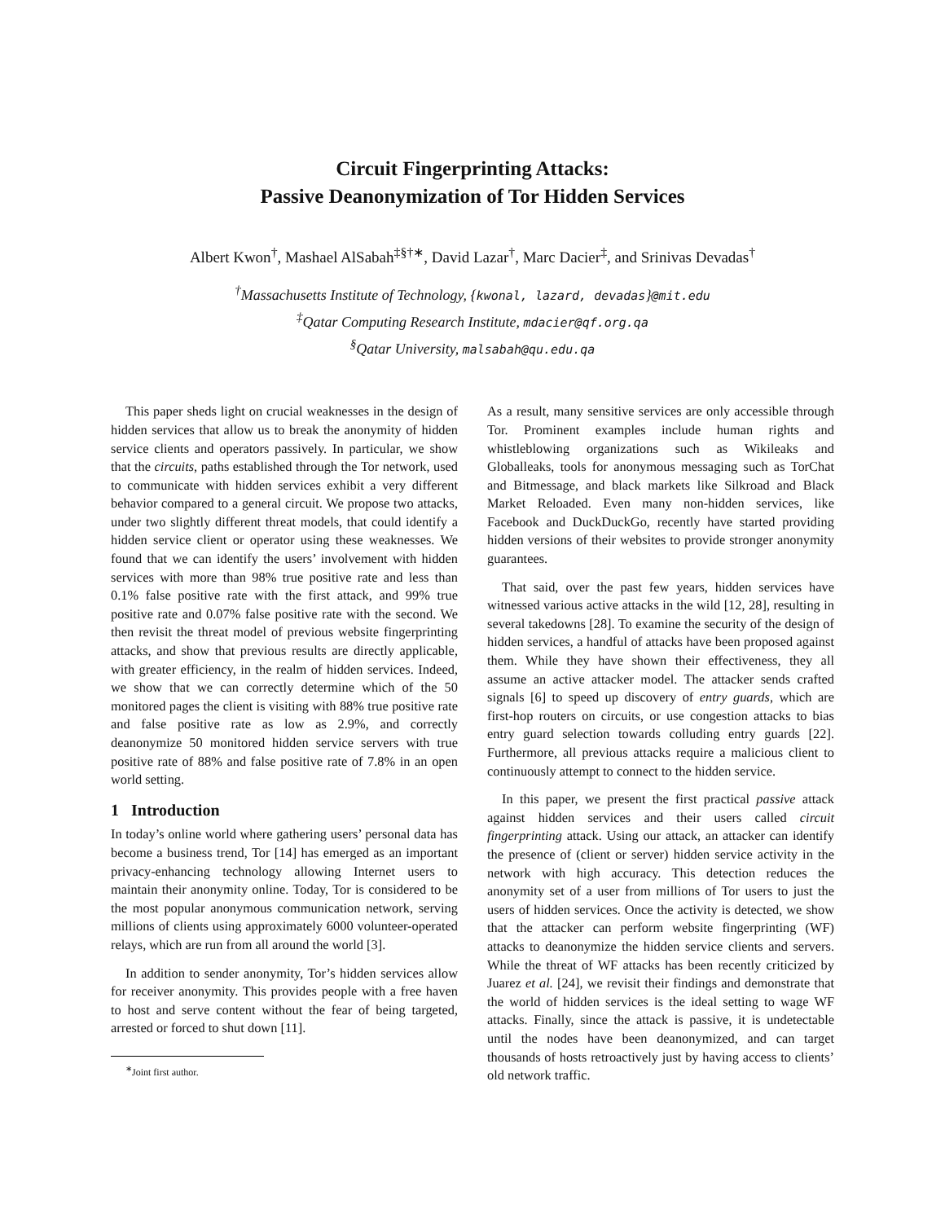Circuit Fingerprinting Attacks:
Passive Deanonymization of Tor Hidden Services
Albert Kwon<sup>†</sup>, Mashael AlSabah<sup>‡§†∗</sup>, David Lazar<sup>†</sup>, Marc Dacier<sup>‡</sup>, and Srinivas Devadas<sup>†</sup>
<sup>†</sup> Massachusetts Institute of Technology, {kwonal, lazard, devadas}@mit.edu
<sup>‡</sup> Qatar Computing Research Institute, mdacier@qf.org.qa
<sup>§</sup> Qatar University, malsabah@qu.edu.qa
This paper sheds light on crucial weaknesses in the design of hidden services that allow us to break the anonymity of hidden service clients and operators passively. In particular, we show that the circuits, paths established through the Tor network, used to communicate with hidden services exhibit a very different behavior compared to a general circuit. We propose two attacks, under two slightly different threat models, that could identify a hidden service client or operator using these weaknesses. We found that we can identify the users’ involvement with hidden services with more than 98% true positive rate and less than 0.1% false positive rate with the first attack, and 99% true positive rate and 0.07% false positive rate with the second. We then revisit the threat model of previous website fingerprinting attacks, and show that previous results are directly applicable, with greater efficiency, in the realm of hidden services. Indeed, we show that we can correctly determine which of the 50 monitored pages the client is visiting with 88% true positive rate and false positive rate as low as 2.9%, and correctly deanonymize 50 monitored hidden service servers with true positive rate of 88% and false positive rate of 7.8% in an open world setting.
1 Introduction
In today’s online world where gathering users’ personal data has become a business trend, Tor [14] has emerged as an important privacy-enhancing technology allowing Internet users to maintain their anonymity online. Today, Tor is considered to be the most popular anonymous communication network, serving millions of clients using approximately 6000 volunteer-operated relays, which are run from all around the world [3].
In addition to sender anonymity, Tor’s hidden services allow for receiver anonymity. This provides people with a free haven to host and serve content without the fear of being targeted, arrested or forced to shut down [11].
<sup>∗</sup>Joint first author.
As a result, many sensitive services are only accessible through Tor. Prominent examples include human rights and whistleblowing organizations such as Wikileaks and Globalleaks, tools for anonymous messaging such as TorChat and Bitmessage, and black markets like Silkroad and Black Market Reloaded. Even many non-hidden services, like Facebook and DuckDuckGo, recently have started providing hidden versions of their websites to provide stronger anonymity guarantees.
That said, over the past few years, hidden services have witnessed various active attacks in the wild [12, 28], resulting in several takedowns [28]. To examine the security of the design of hidden services, a handful of attacks have been proposed against them. While they have shown their effectiveness, they all assume an active attacker model. The attacker sends crafted signals [6] to speed up discovery of entry guards, which are first-hop routers on circuits, or use congestion attacks to bias entry guard selection towards colluding entry guards [22]. Furthermore, all previous attacks require a malicious client to continuously attempt to connect to the hidden service.
In this paper, we present the first practical passive attack against hidden services and their users called circuit fingerprinting attack. Using our attack, an attacker can identify the presence of (client or server) hidden service activity in the network with high accuracy. This detection reduces the anonymity set of a user from millions of Tor users to just the users of hidden services. Once the activity is detected, we show that the attacker can perform website fingerprinting (WF) attacks to deanonymize the hidden service clients and servers. While the threat of WF attacks has been recently criticized by Juarez et al. [24], we revisit their findings and demonstrate that the world of hidden services is the ideal setting to wage WF attacks. Finally, since the attack is passive, it is undetectable until the nodes have been deanonymized, and can target thousands of hosts retroactively just by having access to clients’ old network traffic.